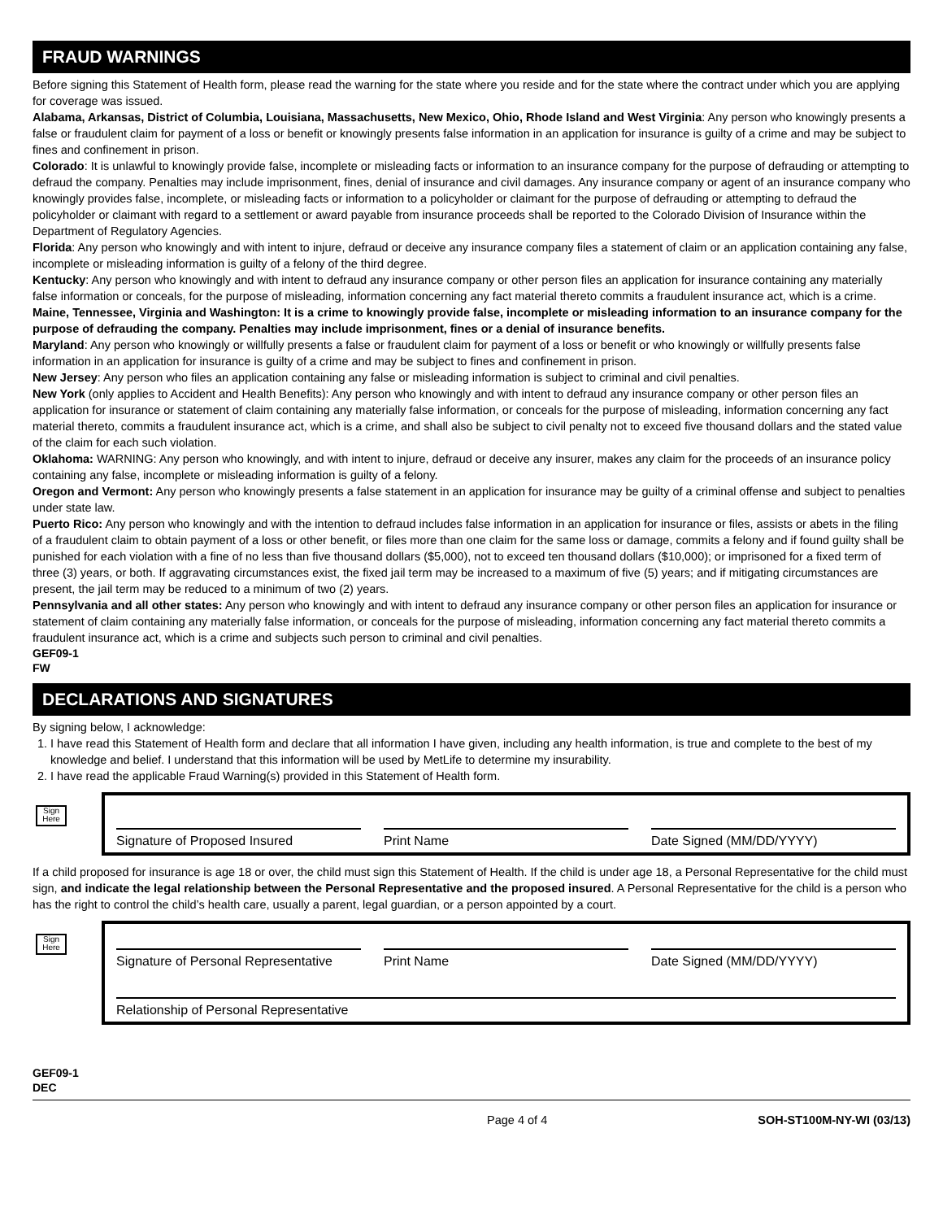FRAUD WARNINGS
Before signing this Statement of Health form, please read the warning for the state where you reside and for the state where the contract under which you are applying for coverage was issued.
Alabama, Arkansas, District of Columbia, Louisiana, Massachusetts, New Mexico, Ohio, Rhode Island and West Virginia: Any person who knowingly presents a false or fraudulent claim for payment of a loss or benefit or knowingly presents false information in an application for insurance is guilty of a crime and may be subject to fines and confinement in prison.
Colorado: It is unlawful to knowingly provide false, incomplete or misleading facts or information to an insurance company for the purpose of defrauding or attempting to defraud the company. Penalties may include imprisonment, fines, denial of insurance and civil damages. Any insurance company or agent of an insurance company who knowingly provides false, incomplete, or misleading facts or information to a policyholder or claimant for the purpose of defrauding or attempting to defraud the policyholder or claimant with regard to a settlement or award payable from insurance proceeds shall be reported to the Colorado Division of Insurance within the Department of Regulatory Agencies.
Florida: Any person who knowingly and with intent to injure, defraud or deceive any insurance company files a statement of claim or an application containing any false, incomplete or misleading information is guilty of a felony of the third degree.
Kentucky: Any person who knowingly and with intent to defraud any insurance company or other person files an application for insurance containing any materially false information or conceals, for the purpose of misleading, information concerning any fact material thereto commits a fraudulent insurance act, which is a crime.
Maine, Tennessee, Virginia and Washington: It is a crime to knowingly provide false, incomplete or misleading information to an insurance company for the purpose of defrauding the company. Penalties may include imprisonment, fines or a denial of insurance benefits.
Maryland: Any person who knowingly or willfully presents a false or fraudulent claim for payment of a loss or benefit or who knowingly or willfully presents false information in an application for insurance is guilty of a crime and may be subject to fines and confinement in prison.
New Jersey: Any person who files an application containing any false or misleading information is subject to criminal and civil penalties.
New York (only applies to Accident and Health Benefits): Any person who knowingly and with intent to defraud any insurance company or other person files an application for insurance or statement of claim containing any materially false information, or conceals for the purpose of misleading, information concerning any fact material thereto, commits a fraudulent insurance act, which is a crime, and shall also be subject to civil penalty not to exceed five thousand dollars and the stated value of the claim for each such violation.
Oklahoma: WARNING: Any person who knowingly, and with intent to injure, defraud or deceive any insurer, makes any claim for the proceeds of an insurance policy containing any false, incomplete or misleading information is guilty of a felony.
Oregon and Vermont: Any person who knowingly presents a false statement in an application for insurance may be guilty of a criminal offense and subject to penalties under state law.
Puerto Rico: Any person who knowingly and with the intention to defraud includes false information in an application for insurance or files, assists or abets in the filing of a fraudulent claim to obtain payment of a loss or other benefit, or files more than one claim for the same loss or damage, commits a felony and if found guilty shall be punished for each violation with a fine of no less than five thousand dollars ($5,000), not to exceed ten thousand dollars ($10,000); or imprisoned for a fixed term of three (3) years, or both. If aggravating circumstances exist, the fixed jail term may be increased to a maximum of five (5) years; and if mitigating circumstances are present, the jail term may be reduced to a minimum of two (2) years.
Pennsylvania and all other states: Any person who knowingly and with intent to defraud any insurance company or other person files an application for insurance or statement of claim containing any materially false information, or conceals for the purpose of misleading, information concerning any fact material thereto commits a fraudulent insurance act, which is a crime and subjects such person to criminal and civil penalties.
GEF09-1
FW
DECLARATIONS AND SIGNATURES
By signing below, I acknowledge:
1. I have read this Statement of Health form and declare that all information I have given, including any health information, is true and complete to the best of my knowledge and belief. I understand that this information will be used by MetLife to determine my insurability.
2. I have read the applicable Fraud Warning(s) provided in this Statement of Health form.
Sign Here
Signature of Proposed Insured Print Name Date Signed (MM/DD/YYYY)
If a child proposed for insurance is age 18 or over, the child must sign this Statement of Health. If the child is under age 18, a Personal Representative for the child must sign, and indicate the legal relationship between the Personal Representative and the proposed insured. A Personal Representative for the child is a person who has the right to control the child’s health care, usually a parent, legal guardian, or a person appointed by a court.
Sign Here
Signature of Personal Representative
Print Name Date Signed (MM/DD/YYYY)
Relationship of Personal Representative
GEF09-1
DEC
Page 4 of 4 SOH-ST100M-NY-WI (03/13)